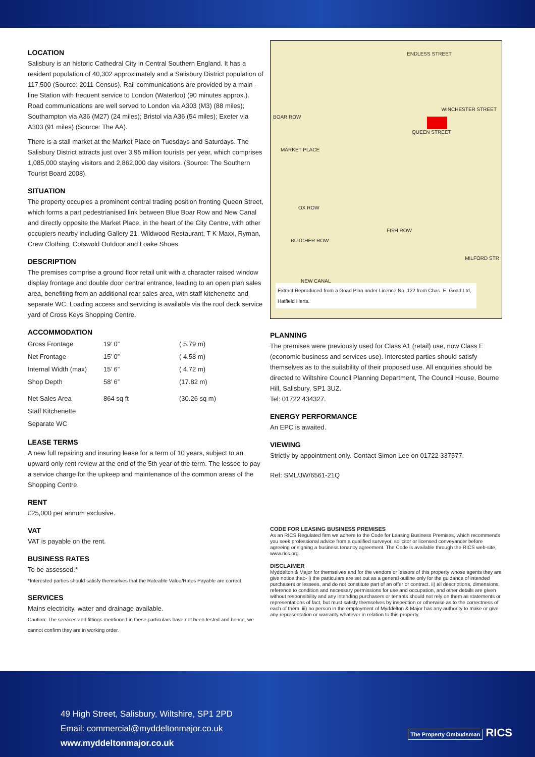LOCATION
Salisbury is an historic Cathedral City in Central Southern England. It has a resident population of 40,302 approximately and a Salisbury District population of 117,500 (Source: 2011 Census). Rail communications are provided by a main -line Station with frequent service to London (Waterloo) (90 minutes approx.). Road communications are well served to London via A303 (M3) (88 miles); Southampton via A36 (M27) (24 miles); Bristol via A36 (54 miles); Exeter via A303 (91 miles) (Source: The AA).
There is a stall market at the Market Place on Tuesdays and Saturdays. The Salisbury District attracts just over 3.95 million tourists per year, which comprises 1,085,000 staying visitors and 2,862,000 day visitors. (Source: The Southern Tourist Board 2008).
SITUATION
The property occupies a prominent central trading position fronting Queen Street, which forms a part pedestrianised link between Blue Boar Row and New Canal and directly opposite the Market Place, in the heart of the City Centre, with other occupiers nearby including Gallery 21, Wildwood Restaurant, T K Maxx, Ryman, Crew Clothing, Cotswold Outdoor and Loake Shoes.
DESCRIPTION
The premises comprise a ground floor retail unit with a character raised window display frontage and double door central entrance, leading to an open plan sales area, benefiting from an additional rear sales area, with staff kitchenette and separate WC. Loading access and servicing is available via the roof deck service yard of Cross Keys Shopping Centre.
ACCOMMODATION
| Gross Frontage | 19’ 0” | ( 5.79 m) |
| Net Frontage | 15’ 0” | ( 4.58 m) |
| Internal Width (max) | 15’ 6” | ( 4.72 m) |
| Shop Depth | 58’ 6” | (17.82 m) |
| Net Sales Area | 864 sq ft | (30.26 sq m) |
| Staff Kitchenette | | |
| Separate WC | | |
LEASE TERMS
A new full repairing and insuring lease for a term of 10 years, subject to an upward only rent review at the end of the 5th year of the term. The lessee to pay a service charge for the upkeep and maintenance of the common areas of the Shopping Centre.
RENT
£25,000 per annum exclusive.
VAT
VAT is payable on the rent.
BUSINESS RATES
To be assessed.*
*Interested parties should satisfy themselves that the Rateable Value/Rates Payable are correct.
SERVICES
Mains electricity, water and drainage available.
Caution: The services and fittings mentioned in these particulars have not been tested and hence, we cannot confirm they are in working order.
BOAR ROW
MARKET PLACE
WINCHESTER STREET
ENDLESS STREET
QUEEN STREET
OX ROW
FISH ROW
BUTCHER ROW
MILFORD STR
NEW CANAL
Extract Reproduced from a Goad Plan under Licence No. 122 from Chas. E. Goad Ltd, Hatfield Herts.
PLANNING
The premises were previously used for Class A1 (retail) use, now Class E (economic business and services use). Interested parties should satisfy themselves as to the suitability of their proposed use. All enquiries should be directed to Wiltshire Council Planning Department, The Council House, Bourne Hill, Salisbury, SP1 3UZ.
Tel: 01722 434327.
ENERGY PERFORMANCE
An EPC is awaited.
VIEWING
Strictly by appointment only. Contact Simon Lee on 01722 337577.
Ref: SML/JW/6561-21Q
CODE FOR LEASING BUSINESS PREMISES
As an RICS Regulated firm we adhere to the Code for Leasing Business Premises, which recommends you seek professional advice from a qualified surveyor, solicitor or licensed conveyancer before agreeing or signing a business tenancy agreement. The Code is available through the RICS web-site, www.rics.org.
DISCLAIMER
Myddelton & Major for themselves and for the vendors or lessors of this property whose agents they are give notice that:- i) the particulars are set out as a general outline only for the guidance of intended purchasers or lessees, and do not constitute part of an offer or contract. ii) all descriptions, dimensions, reference to condition and necessary permissions for use and occupation, and other details are given without responsibility and any intending purchasers or tenants should not rely on them as statements or representations of fact, but must satisfy themselves by inspection or otherwise as to the correctness of each of them. iii) no person in the employment of Myddelton & Major has any authority to make or give any representation or warranty whatever in relation to this property.
49 High Street, Salisbury, Wiltshire, SP1 2PD
Email: commercial@myddeltonmajor.co.uk
www.myddeltonmajor.co.uk
The Property Ombudsman RICS